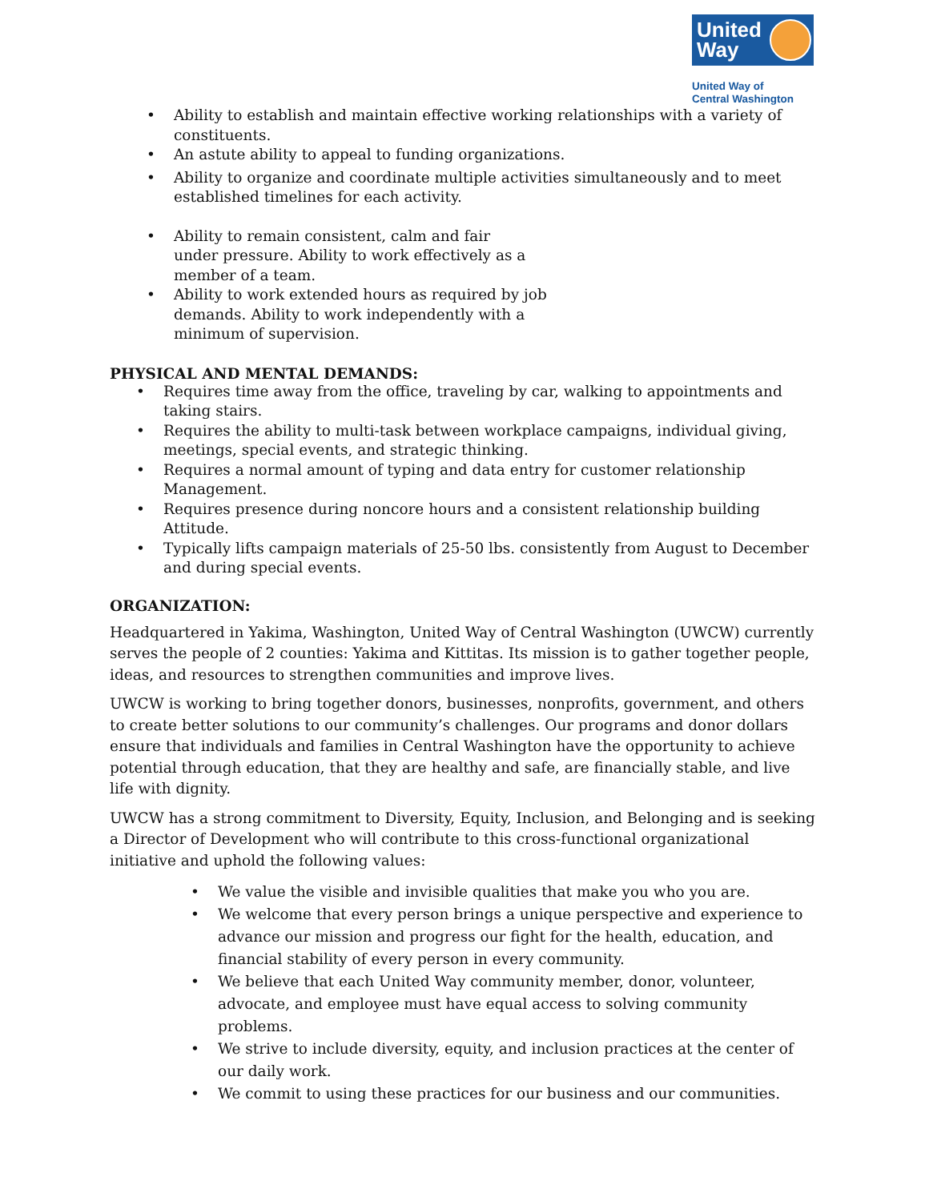United
Way
United Way of
Central Washington
• Ability to establish and maintain effective working relationships with a variety of constituents.
• An astute ability to appeal to funding organizations.
• Ability to organize and coordinate multiple activities simultaneously and to meet established timelines for each activity.
• Ability to remain consistent, calm and fair under pressure. Ability to work effectively as a member of a team.
• Ability to work extended hours as required by job demands. Ability to work independently with a minimum of supervision.
PHYSICAL AND MENTAL DEMANDS:
• Requires time away from the office, traveling by car, walking to appointments and taking stairs.
• Requires the ability to multi-task between workplace campaigns, individual giving, meetings, special events, and strategic thinking.
• Requires a normal amount of typing and data entry for customer relationship Management.
• Requires presence during noncore hours and a consistent relationship building Attitude.
• Typically lifts campaign materials of 25-50 lbs. consistently from August to December and during special events.
ORGANIZATION:
Headquartered in Yakima, Washington, United Way of Central Washington (UWCW) currently serves the people of 2 counties: Yakima and Kittitas. Its mission is to gather together people, ideas, and resources to strengthen communities and improve lives.
UWCW is working to bring together donors, businesses, nonprofits, government, and others to create better solutions to our community’s challenges. Our programs and donor dollars ensure that individuals and families in Central Washington have the opportunity to achieve potential through education, that they are healthy and safe, are financially stable, and live life with dignity.
UWCW has a strong commitment to Diversity, Equity, Inclusion, and Belonging and is seeking a Director of Development who will contribute to this cross-functional organizational initiative and uphold the following values:
• We value the visible and invisible qualities that make you who you are.
• We welcome that every person brings a unique perspective and experience to advance our mission and progress our fight for the health, education, and financial stability of every person in every community.
• We believe that each United Way community member, donor, volunteer, advocate, and employee must have equal access to solving community problems.
• We strive to include diversity, equity, and inclusion practices at the center of our daily work.
• We commit to using these practices for our business and our communities.